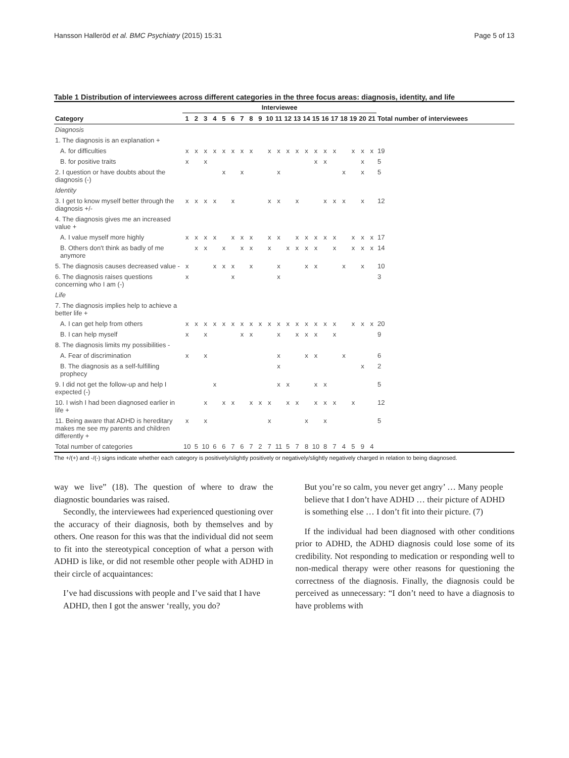Hansson Halleröd et al. BMC Psychiatry (2015) 15:31 Page 5 of 13
Table 1 Distribution of interviewees across different categories in the three focus areas: diagnosis, identity, and life
| | Interviewee | | | | | | | | | | | | | | | | | | | | | |
| --- | --- | --- | --- | --- | --- | --- | --- | --- | --- | --- | --- | --- | --- | --- | --- | --- | --- | --- | --- | --- | --- | --- |
| Category | 1 | 2 | 3 | 4 | 5 | 6 | 7 | 8 | 9 | 10 | 11 | 12 | 13 | 14 | 15 | 16 | 17 | 18 | 19 | 20 | 21 | Total number of interviewees |
| Diagnosis | | | | | | | | | | | | | | | | | | | | | | |
| 1. The diagnosis is an explanation + | | | | | | | | | | | | | | | | | | | | | | |
| A. for difficulties | x | x | x | x | x | x | x | x | | x | x | x | x | x | x | x | x | | x | x | x | 19 |
| B. for positive traits | x | | x | | | | | | | | | | | | x | x | | | | x | | 5 |
| 2. I question or have doubts about the diagnosis (-) | | | | | x | | x | | | | x | | | | | | | x | | x | | 5 |
| Identity | | | | | | | | | | | | | | | | | | | | | | |
| 3. I get to know myself better through the diagnosis +/- | x | x | x | x | | x | | | | x | x | | x | | | x | x | x | | x | | 12 |
| 4. The diagnosis gives me an increased value + | | | | | | | | | | | | | | | | | | | | | | |
| A. I value myself more highly | x | x | x | x | | x | x | x | | x | x | | x | x | x | x | x | | x | x | x | 17 |
| B. Others don't think as badly of me anymore | | x | x | | x | | x | x | | x | | x | x | x | x | | x | | x | x | x | 14 |
| 5. The diagnosis causes decreased value - | x | | | x | x | x | | x | | | x | | | x | x | | | x | | x | | 10 |
| 6. The diagnosis raises questions concerning who I am (-) | x | | | | | x | | | | | x | | | | | | | | | | | 3 |
| Life | | | | | | | | | | | | | | | | | | | | | | |
| 7. The diagnosis implies help to achieve a better life + | | | | | | | | | | | | | | | | | | | | | | |
| A. I can get help from others | x | x | x | x | x | x | x | x | x | x | x | x | x | x | x | x | x | | x | x | x | 20 |
| B. I can help myself | x | | x | | | | x | x | | | x | | x | x | x | | x | | | | | 9 |
| 8. The diagnosis limits my possibilities - | | | | | | | | | | | | | | | | | | | | | | |
| A. Fear of discrimination | x | | x | | | | | | | | x | | | x | x | | | x | | | | 6 |
| B. The diagnosis as a self-fulfilling prophecy | | | | | | | | | | | x | | | | | | | | | x | | 2 |
| 9. I did not get the follow-up and help I expected (-) | | | | x | | | | | | | x | x | | | x | x | | | | | | 5 |
| 10. I wish I had been diagnosed earlier in life + | | | x | | x | x | | x | x | x | | x | x | | x | x | x | | x | | | 12 |
| 11. Being aware that ADHD is hereditary makes me see my parents and children differently + | x | | x | | | | | | | x | | | | x | | x | | | | | | 5 |
| Total number of categories | 10 | 5 | 10 | 6 | 6 | 7 | 6 | 7 | 2 | 7 | 11 | 5 | 7 | 8 | 10 | 8 | 7 | 4 | 5 | 9 | 4 | |
The +/(+) and -/(-) signs indicate whether each category is positively/slightly positively or negatively/slightly negatively charged in relation to being diagnosed.
way we live” (18). The question of where to draw the diagnostic boundaries was raised.
Secondly, the interviewees had experienced questioning over the accuracy of their diagnosis, both by themselves and by others. One reason for this was that the individual did not seem to fit into the stereotypical conception of what a person with ADHD is like, or did not resemble other people with ADHD in their circle of acquaintances:
I’ve had discussions with people and I’ve said that I have ADHD, then I got the answer ‘really, you do?
But you’re so calm, you never get angry’ … Many people believe that I don’t have ADHD … their picture of ADHD is something else … I don’t fit into their picture. (7)
If the individual had been diagnosed with other conditions prior to ADHD, the ADHD diagnosis could lose some of its credibility. Not responding to medication or responding well to non-medical therapy were other reasons for questioning the correctness of the diagnosis. Finally, the diagnosis could be perceived as unnecessary: “I don’t need to have a diagnosis to have problems with